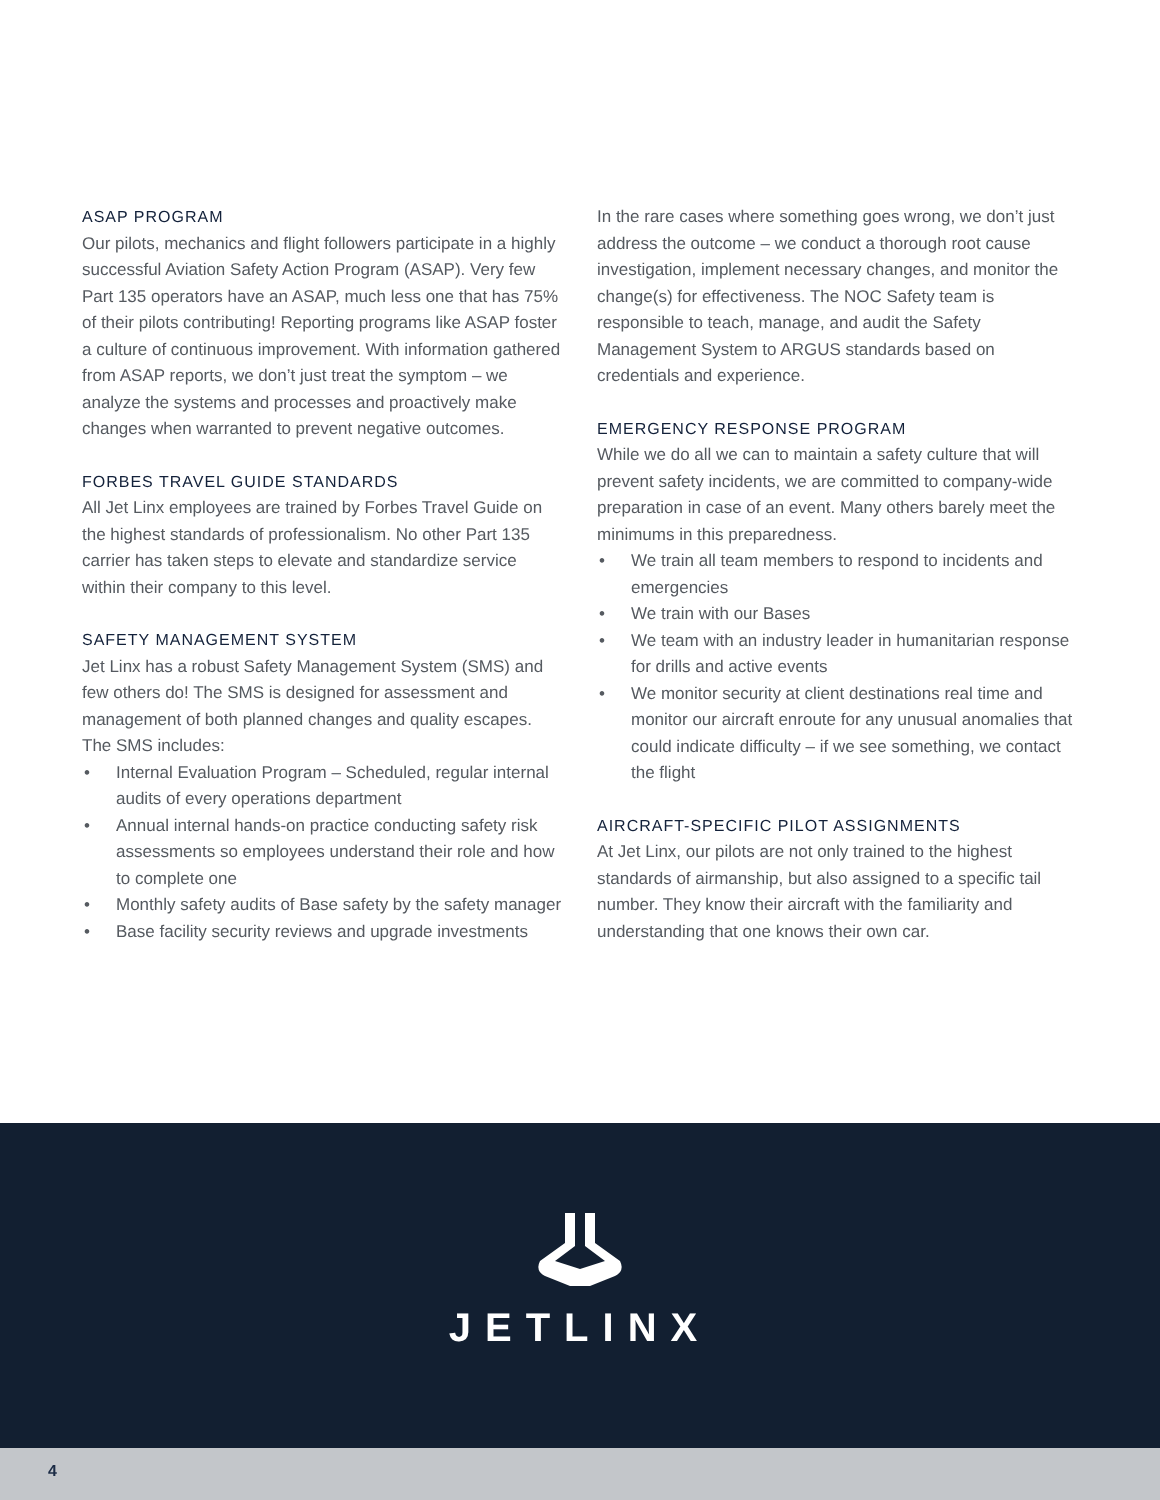ASAP PROGRAM
Our pilots, mechanics and flight followers participate in a highly successful Aviation Safety Action Program (ASAP). Very few Part 135 operators have an ASAP, much less one that has 75% of their pilots contributing! Reporting programs like ASAP foster a culture of continuous improvement. With information gathered from ASAP reports, we don’t just treat the symptom – we analyze the systems and processes and proactively make changes when warranted to prevent negative outcomes.
FORBES TRAVEL GUIDE STANDARDS
All Jet Linx employees are trained by Forbes Travel Guide on the highest standards of professionalism. No other Part 135 carrier has taken steps to elevate and standardize service within their company to this level.
SAFETY MANAGEMENT SYSTEM
Jet Linx has a robust Safety Management System (SMS) and few others do! The SMS is designed for assessment and management of both planned changes and quality escapes. The SMS includes:
• Internal Evaluation Program – Scheduled, regular internal audits of every operations department
• Annual internal hands-on practice conducting safety risk assessments so employees understand their role and how to complete one
• Monthly safety audits of Base safety by the safety manager
• Base facility security reviews and upgrade investments
In the rare cases where something goes wrong, we don’t just address the outcome – we conduct a thorough root cause investigation, implement necessary changes, and monitor the change(s) for effectiveness. The NOC Safety team is responsible to teach, manage, and audit the Safety Management System to ARGUS standards based on credentials and experience.
EMERGENCY RESPONSE PROGRAM
While we do all we can to maintain a safety culture that will prevent safety incidents, we are committed to company-wide preparation in case of an event. Many others barely meet the minimums in this preparedness.
• We train all team members to respond to incidents and emergencies
• We train with our Bases
• We team with an industry leader in humanitarian response for drills and active events
• We monitor security at client destinations real time and monitor our aircraft enroute for any unusual anomalies that could indicate difficulty – if we see something, we contact the flight
AIRCRAFT-SPECIFIC PILOT ASSIGNMENTS
At Jet Linx, our pilots are not only trained to the highest standards of airmanship, but also assigned to a specific tail number. They know their aircraft with the familiarity and understanding that one knows their own car.
JETLINX
4